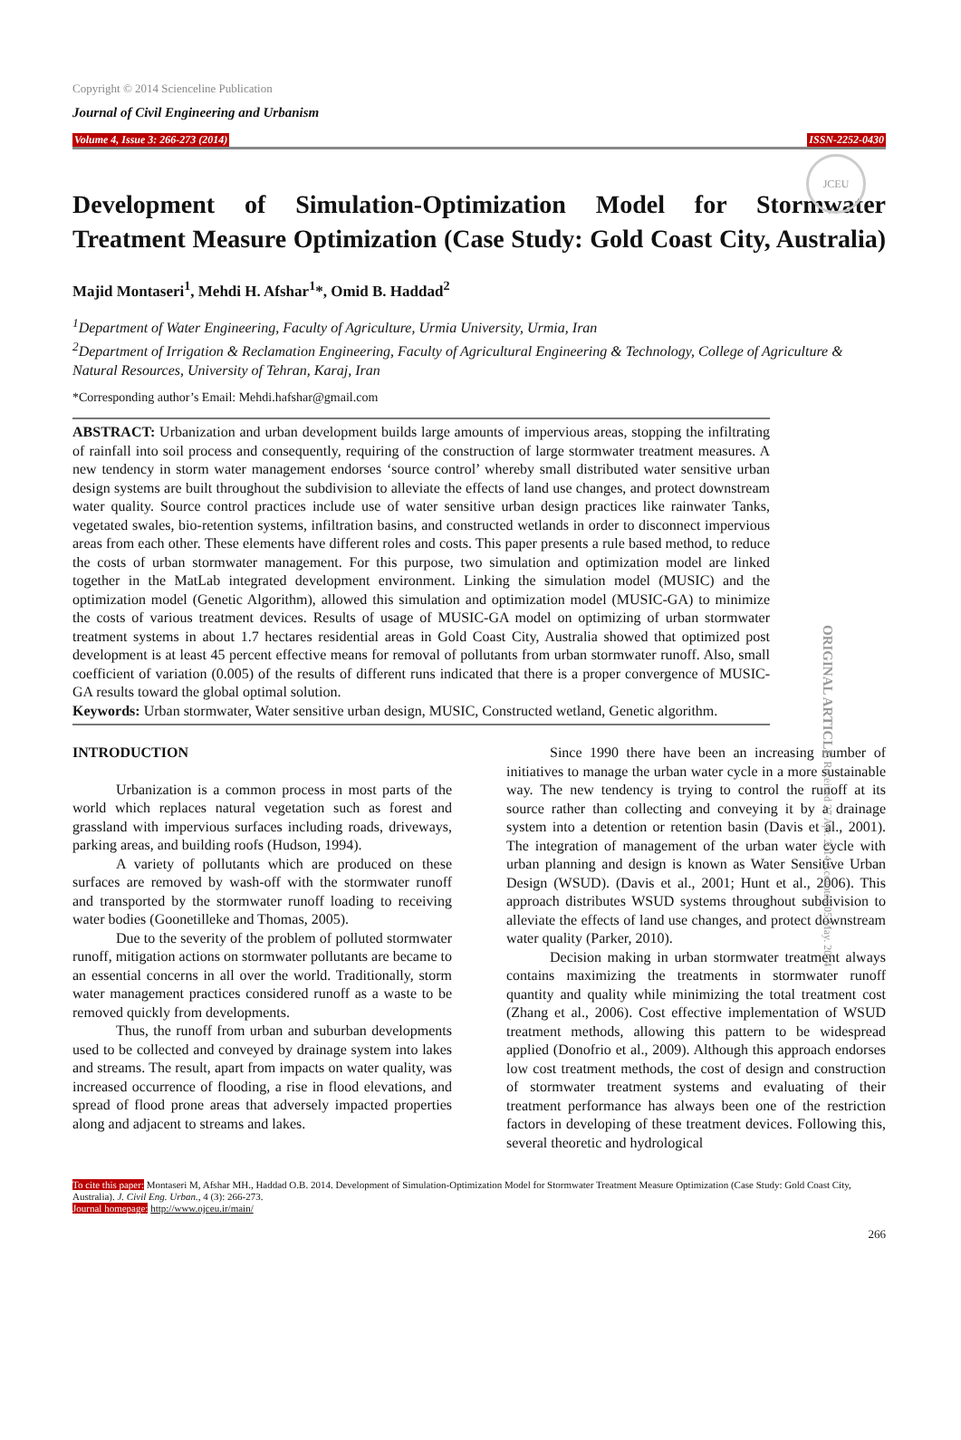JCEU
Copyright © 2014 Scienceline Publication
Journal of Civil Engineering and Urbanism
Volume 4, Issue 3: 266-273 (2014) ISSN-2252-0430
Development of Simulation-Optimization Model for Stormwater Treatment Measure Optimization (Case Study: Gold Coast City, Australia)
Majid Montaseri<sup>1</sup>, Mehdi H. Afshar<sup>1</sup>*, Omid B. Haddad<sup>2</sup>
<sup>1</sup> Department of Water Engineering, Faculty of Agriculture, Urmia University, Urmia, Iran
<sup>2</sup> Department of Irrigation & Reclamation Engineering, Faculty of Agricultural Engineering & Technology, College of Agriculture & Natural Resources, University of Tehran, Karaj, Iran
*Corresponding author’s Email: Mehdi.hafshar@gmail.com
ABSTRACT: Urbanization and urban development builds large amounts of impervious areas, stopping the infiltrating of rainfall into soil process and consequently, requiring of the construction of large stormwater treatment measures. A new tendency in storm water management endorses ‘source control’ whereby small distributed water sensitive urban design systems are built throughout the subdivision to alleviate the effects of land use changes, and protect downstream water quality. Source control practices include use of water sensitive urban design practices like rainwater Tanks, vegetated swales, bio-retention systems, infiltration basins, and constructed wetlands in order to disconnect impervious areas from each other. These elements have different roles and costs. This paper presents a rule based method, to reduce the costs of urban stormwater management. For this purpose, two simulation and optimization model are linked together in the MatLab integrated development environment. Linking the simulation model (MUSIC) and the optimization model (Genetic Algorithm), allowed this simulation and optimization model (MUSIC-GA) to minimize the costs of various treatment devices. Results of usage of MUSIC-GA model on optimizing of urban stormwater treatment systems in about 1.7 hectares residential areas in Gold Coast City, Australia showed that optimized post development is at least 45 percent effective means for removal of pollutants from urban stormwater runoff. Also, small coefficient of variation (0.005) of the results of different runs indicated that there is a proper convergence of MUSIC-GA results toward the global optimal solution.
Keywords: Urban stormwater, Water sensitive urban design, MUSIC, Constructed wetland, Genetic algorithm.
INTRODUCTION
Urbanization is a common process in most parts of the world which replaces natural vegetation such as forest and grassland with impervious surfaces including roads, driveways, parking areas, and building roofs (Hudson, 1994).
A variety of pollutants which are produced on these surfaces are removed by wash-off with the stormwater runoff and transported by the stormwater runoff loading to receiving water bodies (Goonetilleke and Thomas, 2005).
Due to the severity of the problem of polluted stormwater runoff, mitigation actions on stormwater pollutants are became to an essential concerns in all over the world. Traditionally, storm water management practices considered runoff as a waste to be removed quickly from developments.
Thus, the runoff from urban and suburban developments used to be collected and conveyed by drainage system into lakes and streams. The result, apart from impacts on water quality, was increased occurrence of flooding, a rise in flood elevations, and spread of flood prone areas that adversely impacted properties along and adjacent to streams and lakes.
Since 1990 there have been an increasing number of initiatives to manage the urban water cycle in a more sustainable way. The new tendency is trying to control the runoff at its source rather than collecting and conveying it by a drainage system into a detention or retention basin (Davis et al., 2001). The integration of management of the urban water cycle with urban planning and design is known as Water Sensitive Urban Design (WSUD). (Davis et al., 2001; Hunt et al., 2006). This approach distributes WSUD systems throughout subdivision to alleviate the effects of land use changes, and protect downstream water quality (Parker, 2010).
Decision making in urban stormwater treatment always contains maximizing the treatments in stormwater runoff quantity and quality while minimizing the total treatment cost (Zhang et al., 2006). Cost effective implementation of WSUD treatment methods, allowing this pattern to be widespread applied (Donofrio et al., 2009). Although this approach endorses low cost treatment methods, the cost of design and construction of stormwater treatment systems and evaluating of their treatment performance has always been one of the restriction factors in developing of these treatment devices. Following this, several theoretic and hydrological
To cite this paper: Montaseri M, Afshar MH., Haddad O.B. 2014. Development of Simulation-Optimization Model for Stormwater Treatment Measure Optimization (Case Study: Gold Coast City, Australia). J. Civil Eng. Urban., 4 (3): 266-273.
Journal homepage: http://www.ojceu.ir/main/
266
ORIGINAL ARTICLE Received 27 Apr. 2014 Accepted 05 May. 2014